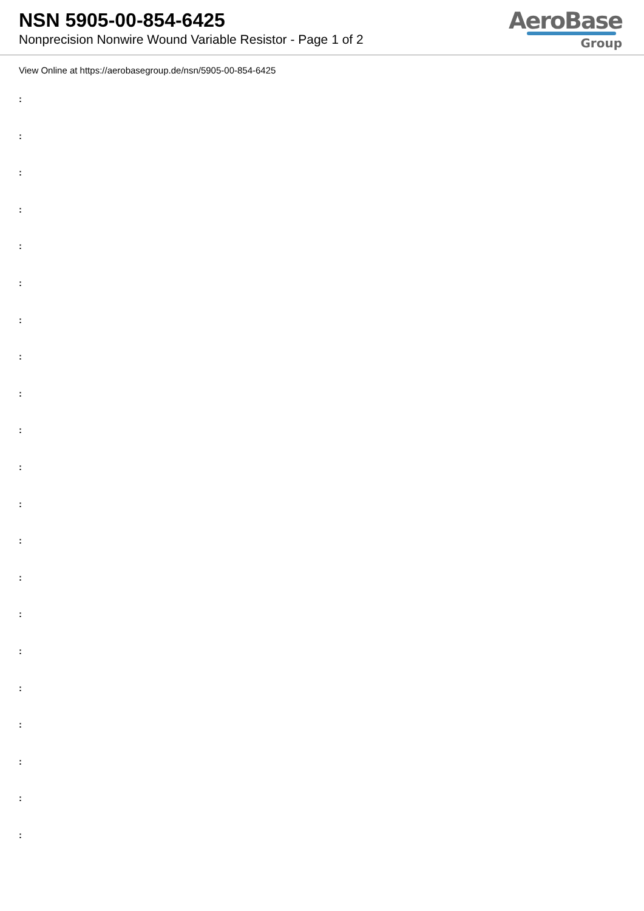NSN 5905-00-854-6425
Nonprecision Nonwire Wound Variable Resistor - Page 1 of 2
AeroBase
Group
View Online at https://aerobasegroup.de/nsn/5905-00-854-6425
:
:
:
:
:
:
:
:
:
:
:
:
:
:
:
:
:
:
:
:
: